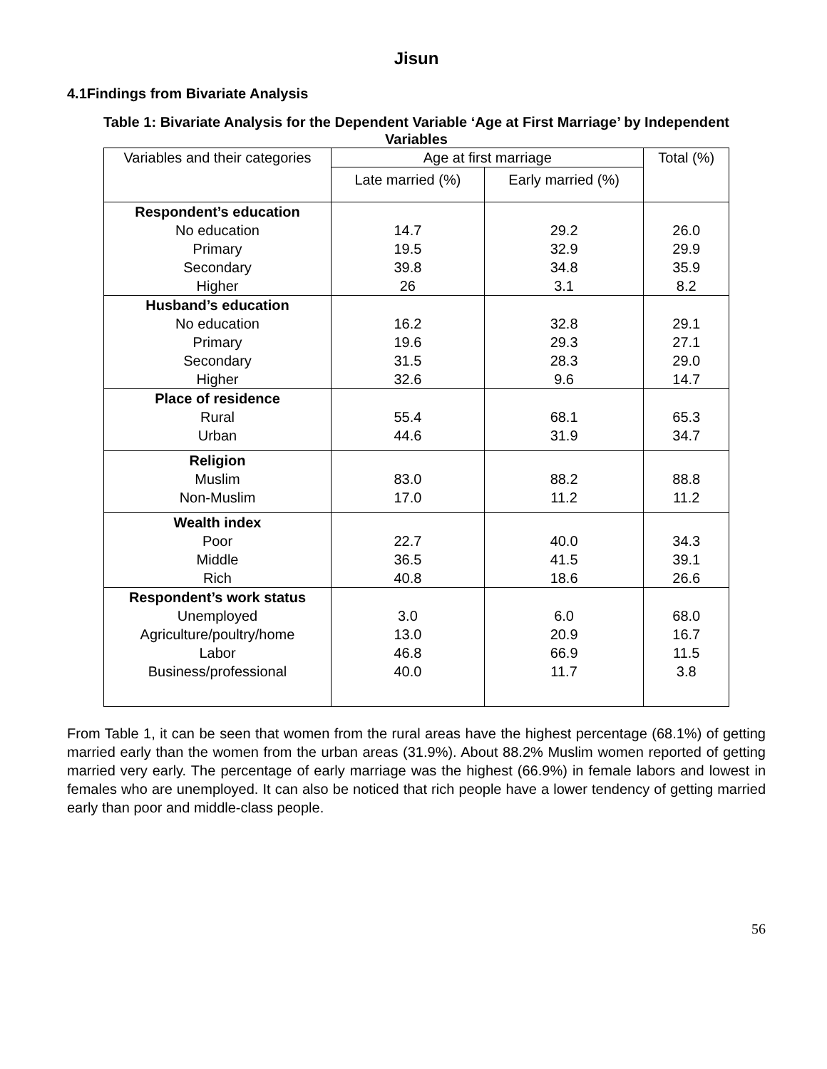Jisun
4.1Findings from Bivariate Analysis
Table 1: Bivariate Analysis for the Dependent Variable ‘Age at First Marriage’ by Independent Variables
| Variables and their categories | Age at first marriage | | Total (%) |
| --- | --- | --- | --- |
| | Late married (%) | Early married (%) | |
| Respondent’s education No education Primary Secondary Higher | 14.7 19.5 39.8 26 | 29.2 32.9 34.8 3.1 | 26.0 29.9 35.9 8.2 |
| Husband’s education No education Primary Secondary Higher | 16.2 19.6 31.5 32.6 | 32.8 29.3 28.3 9.6 | 29.1 27.1 29.0 14.7 |
| Place of residence Rural Urban | 55.4 44.6 | 68.1 31.9 | 65.3 34.7 |
| Religion Muslim Non-Muslim | 83.0 17.0 | 88.2 11.2 | 88.8 11.2 |
| Wealth index Poor Middle Rich | 22.7 36.5 40.8 | 40.0 41.5 18.6 | 34.3 39.1 26.6 |
| Respondent’s work status Unemployed Agriculture/poultry/home Labor Business/professional | 3.0 13.0 46.8 40.0 | 6.0 20.9 66.9 11.7 | 68.0 16.7 11.5 3.8 |
From Table 1, it can be seen that women from the rural areas have the highest percentage (68.1%) of getting married early than the women from the urban areas (31.9%). About 88.2% Muslim women reported of getting married very early. The percentage of early marriage was the highest (66.9%) in female labors and lowest in females who are unemployed. It can also be noticed that rich people have a lower tendency of getting married early than poor and middle-class people.
56